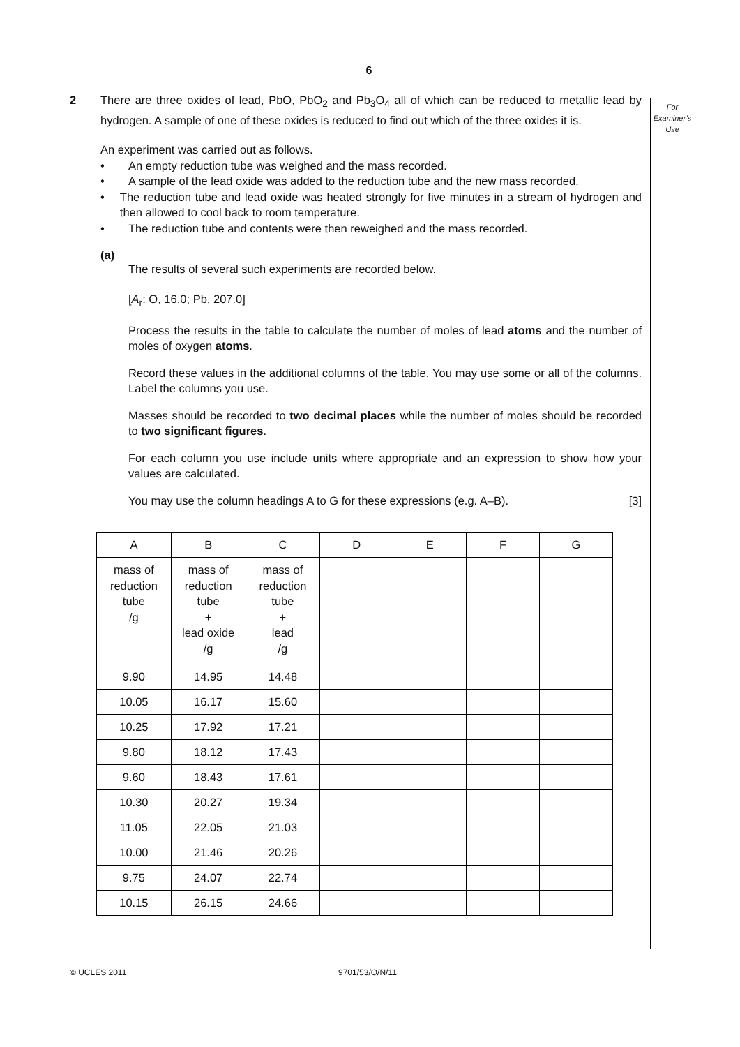6
For
Examiner’s
Use
2 There are three oxides of lead, PbO, PbO<sub>2</sub> and Pb<sub>3</sub>O<sub>4</sub> all of which can be reduced to metallic lead by hydrogen. A sample of one of these oxides is reduced to find out which of the three oxides it is.
An experiment was carried out as follows.
• An empty reduction tube was weighed and the mass recorded.
• A sample of the lead oxide was added to the reduction tube and the new mass recorded.
• The reduction tube and lead oxide was heated strongly for five minutes in a stream of hydrogen and then allowed to cool back to room temperature.
• The reduction tube and contents were then reweighed and the mass recorded.
(a)
The results of several such experiments are recorded below.
[A<sub>r</sub>: O, 16.0; Pb, 207.0]
Process the results in the table to calculate the number of moles of lead atoms and the number of moles of oxygen atoms.
Record these values in the additional columns of the table. You may use some or all of the columns. Label the columns you use.
Masses should be recorded to two decimal places while the number of moles should be recorded to two significant figures.
For each column you use include units where appropriate and an expression to show how your values are calculated.
You may use the column headings A to G for these expressions (e.g. A–B). [3]
| A | B | C | D | E | F | G |
| --- | --- | --- | --- | --- | --- | --- |
| mass of reduction tube /g | mass of reduction tube + lead oxide /g | mass of reduction tube + lead /g | | | | |
| 9.90 | 14.95 | 14.48 | | | | |
| 10.05 | 16.17 | 15.60 | | | | |
| 10.25 | 17.92 | 17.21 | | | | |
| 9.80 | 18.12 | 17.43 | | | | |
| 9.60 | 18.43 | 17.61 | | | | |
| 10.30 | 20.27 | 19.34 | | | | |
| 11.05 | 22.05 | 21.03 | | | | |
| 10.00 | 21.46 | 20.26 | | | | |
| 9.75 | 24.07 | 22.74 | | | | |
| 10.15 | 26.15 | 24.66 | | | | |
© UCLES 2011 9701/53/O/N/11